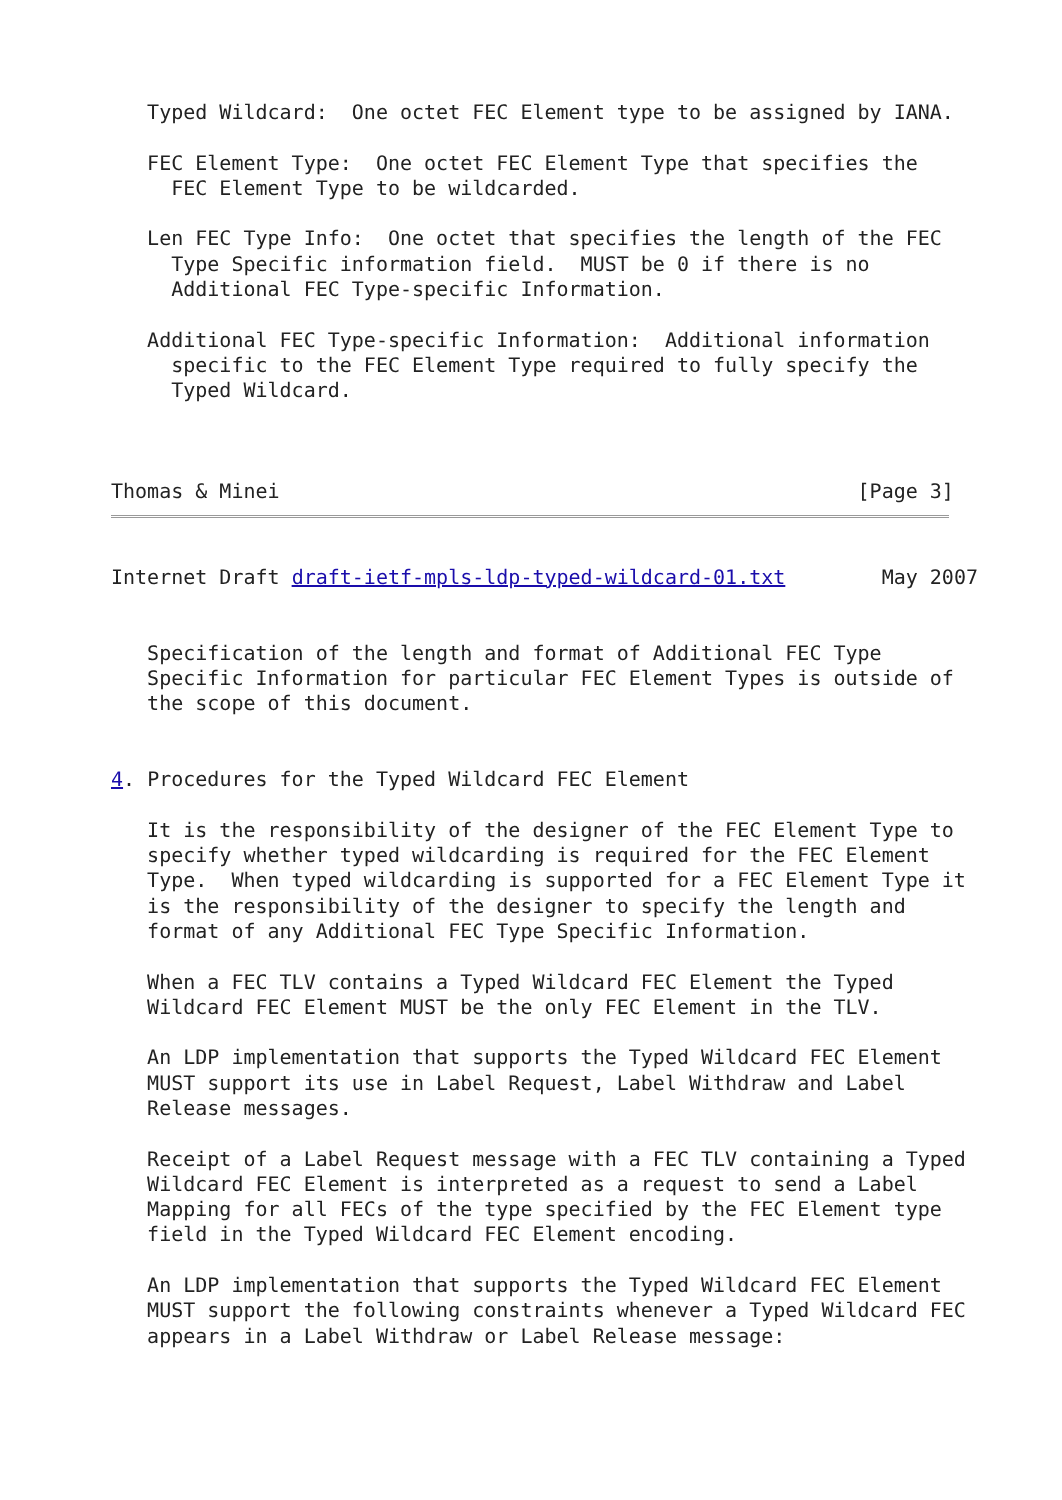Typed Wildcard:  One octet FEC Element type to be assigned by IANA.

   FEC Element Type:  One octet FEC Element Type that specifies the
     FEC Element Type to be wildcarded.

   Len FEC Type Info:  One octet that specifies the length of the FEC
     Type Specific information field.  MUST be 0 if there is no
     Additional FEC Type-specific Information.

   Additional FEC Type-specific Information:  Additional information
     specific to the FEC Element Type required to fully specify the
     Typed Wildcard.



Thomas & Minei                                                [Page 3]
Internet Draft draft-ietf-mpls-ldp-typed-wildcard-01.txt        May 2007


   Specification of the length and format of Additional FEC Type
   Specific Information for particular FEC Element Types is outside of
   the scope of this document.


4. Procedures for the Typed Wildcard FEC Element

   It is the responsibility of the designer of the FEC Element Type to
   specify whether typed wildcarding is required for the FEC Element
   Type.  When typed wildcarding is supported for a FEC Element Type it
   is the responsibility of the designer to specify the length and
   format of any Additional FEC Type Specific Information.

   When a FEC TLV contains a Typed Wildcard FEC Element the Typed
   Wildcard FEC Element MUST be the only FEC Element in the TLV.

   An LDP implementation that supports the Typed Wildcard FEC Element
   MUST support its use in Label Request, Label Withdraw and Label
   Release messages.

   Receipt of a Label Request message with a FEC TLV containing a Typed
   Wildcard FEC Element is interpreted as a request to send a Label
   Mapping for all FECs of the type specified by the FEC Element type
   field in the Typed Wildcard FEC Element encoding.

   An LDP implementation that supports the Typed Wildcard FEC Element
   MUST support the following constraints whenever a Typed Wildcard FEC
   appears in a Label Withdraw or Label Release message: